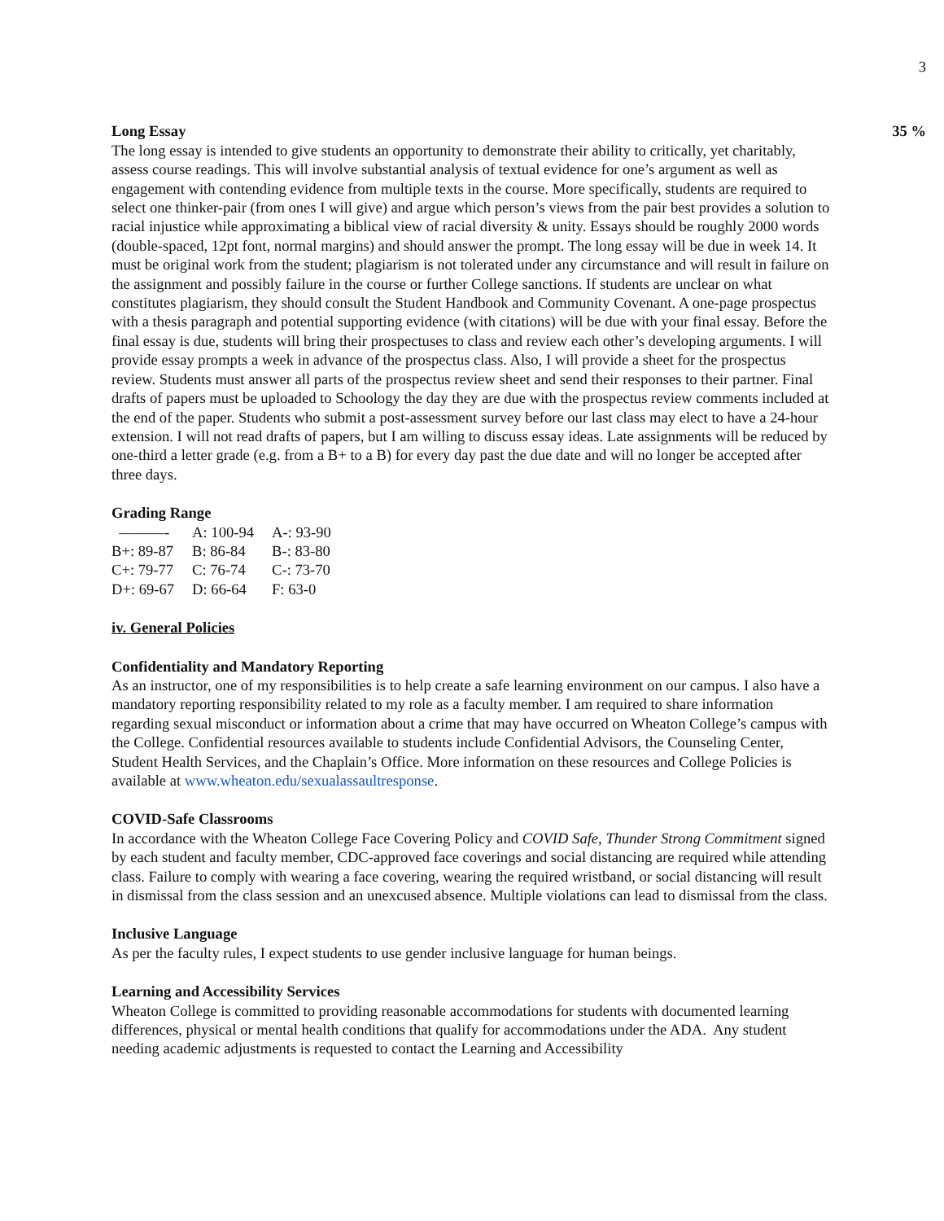3
Long Essay 35 %
The long essay is intended to give students an opportunity to demonstrate their ability to critically, yet charitably, assess course readings. This will involve substantial analysis of textual evidence for one’s argument as well as engagement with contending evidence from multiple texts in the course. More specifically, students are required to select one thinker-pair (from ones I will give) and argue which person’s views from the pair best provides a solution to racial injustice while approximating a biblical view of racial diversity & unity. Essays should be roughly 2000 words (double-spaced, 12pt font, normal margins) and should answer the prompt. The long essay will be due in week 14. It must be original work from the student; plagiarism is not tolerated under any circumstance and will result in failure on the assignment and possibly failure in the course or further College sanctions. If students are unclear on what constitutes plagiarism, they should consult the Student Handbook and Community Covenant. A one-page prospectus with a thesis paragraph and potential supporting evidence (with citations) will be due with your final essay. Before the final essay is due, students will bring their prospectuses to class and review each other’s developing arguments. I will provide essay prompts a week in advance of the prospectus class. Also, I will provide a sheet for the prospectus review. Students must answer all parts of the prospectus review sheet and send their responses to their partner. Final drafts of papers must be uploaded to Schoology the day they are due with the prospectus review comments included at the end of the paper. Students who submit a post-assessment survey before our last class may elect to have a 24-hour extension. I will not read drafts of papers, but I am willing to discuss essay ideas. Late assignments will be reduced by one-third a letter grade (e.g. from a B+ to a B) for every day past the due date and will no longer be accepted after three days.
Grading Range
| ———- | A: 100-94 | A-: 93-90 |
| B+: 89-87 | B: 86-84 | B-: 83-80 |
| C+: 79-77 | C: 76-74 | C-: 73-70 |
| D+: 69-67 | D: 66-64 | F: 63-0 |
iv. General Policies
Confidentiality and Mandatory Reporting
As an instructor, one of my responsibilities is to help create a safe learning environment on our campus. I also have a mandatory reporting responsibility related to my role as a faculty member. I am required to share information regarding sexual misconduct or information about a crime that may have occurred on Wheaton College’s campus with the College. Confidential resources available to students include Confidential Advisors, the Counseling Center, Student Health Services, and the Chaplain’s Office. More information on these resources and College Policies is available at www.wheaton.edu/sexualassaultresponse.
COVID-Safe Classrooms
In accordance with the Wheaton College Face Covering Policy and COVID Safe, Thunder Strong Commitment signed by each student and faculty member, CDC-approved face coverings and social distancing are required while attending class. Failure to comply with wearing a face covering, wearing the required wristband, or social distancing will result in dismissal from the class session and an unexcused absence. Multiple violations can lead to dismissal from the class.
Inclusive Language
As per the faculty rules, I expect students to use gender inclusive language for human beings.
Learning and Accessibility Services
Wheaton College is committed to providing reasonable accommodations for students with documented learning differences, physical or mental health conditions that qualify for accommodations under the ADA. Any student needing academic adjustments is requested to contact the Learning and Accessibility